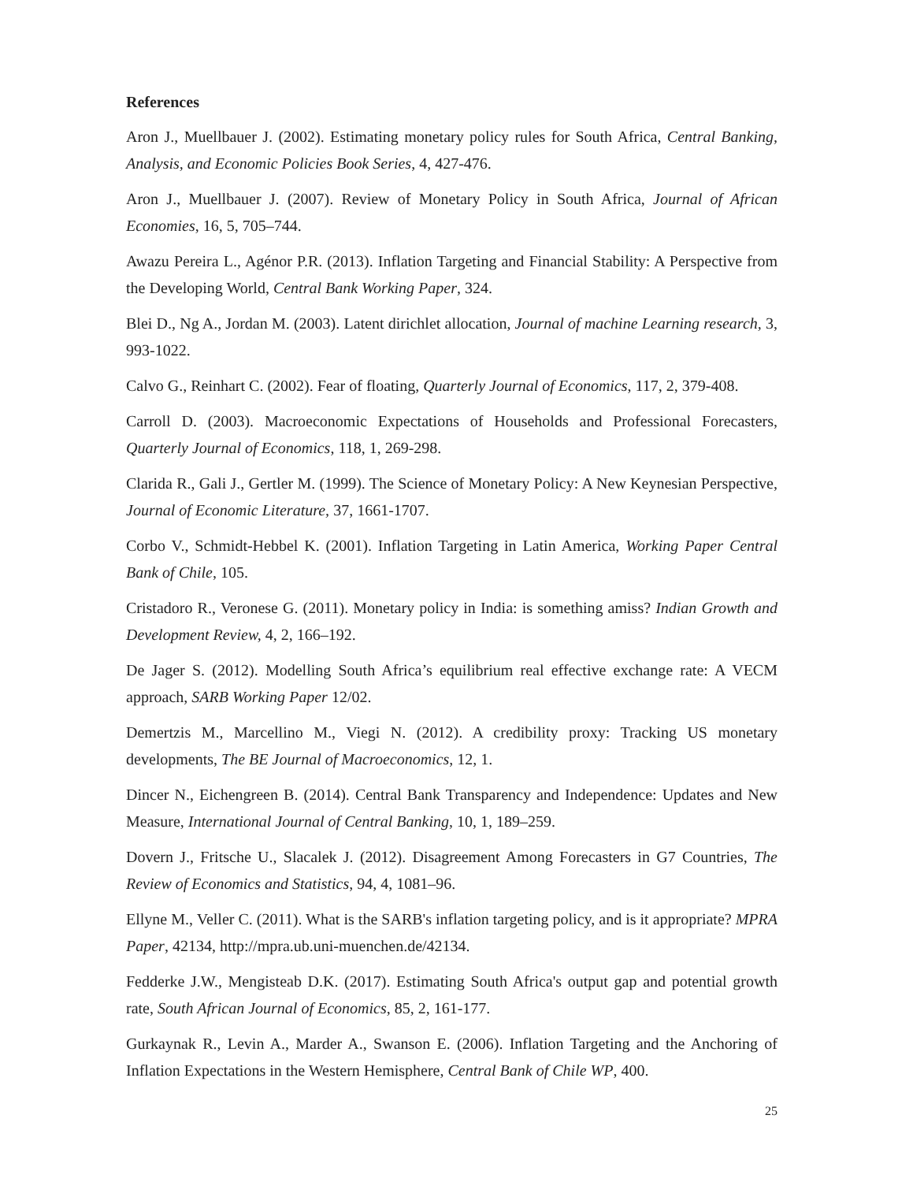References
Aron J., Muellbauer J. (2002). Estimating monetary policy rules for South Africa, Central Banking, Analysis, and Economic Policies Book Series, 4, 427-476.
Aron J., Muellbauer J. (2007). Review of Monetary Policy in South Africa, Journal of African Economies, 16, 5, 705–744.
Awazu Pereira L., Agénor P.R. (2013). Inflation Targeting and Financial Stability: A Perspective from the Developing World, Central Bank Working Paper, 324.
Blei D., Ng A., Jordan M. (2003). Latent dirichlet allocation, Journal of machine Learning research, 3, 993-1022.
Calvo G., Reinhart C. (2002). Fear of floating, Quarterly Journal of Economics, 117, 2, 379-408.
Carroll D. (2003). Macroeconomic Expectations of Households and Professional Forecasters, Quarterly Journal of Economics, 118, 1, 269-298.
Clarida R., Gali J., Gertler M. (1999). The Science of Monetary Policy: A New Keynesian Perspective, Journal of Economic Literature, 37, 1661-1707.
Corbo V., Schmidt-Hebbel K. (2001). Inflation Targeting in Latin America, Working Paper Central Bank of Chile, 105.
Cristadoro R., Veronese G. (2011). Monetary policy in India: is something amiss? Indian Growth and Development Review, 4, 2, 166–192.
De Jager S. (2012). Modelling South Africa’s equilibrium real effective exchange rate: A VECM approach, SARB Working Paper 12/02.
Demertzis M., Marcellino M., Viegi N. (2012). A credibility proxy: Tracking US monetary developments, The BE Journal of Macroeconomics, 12, 1.
Dincer N., Eichengreen B. (2014). Central Bank Transparency and Independence: Updates and New Measure, International Journal of Central Banking, 10, 1, 189–259.
Dovern J., Fritsche U., Slacalek J. (2012). Disagreement Among Forecasters in G7 Countries, The Review of Economics and Statistics, 94, 4, 1081–96.
Ellyne M., Veller C. (2011). What is the SARB's inflation targeting policy, and is it appropriate? MPRA Paper, 42134, http://mpra.ub.uni-muenchen.de/42134.
Fedderke J.W., Mengisteab D.K. (2017). Estimating South Africa's output gap and potential growth rate, South African Journal of Economics, 85, 2, 161-177.
Gurkaynak R., Levin A., Marder A., Swanson E. (2006). Inflation Targeting and the Anchoring of Inflation Expectations in the Western Hemisphere, Central Bank of Chile WP, 400.
25